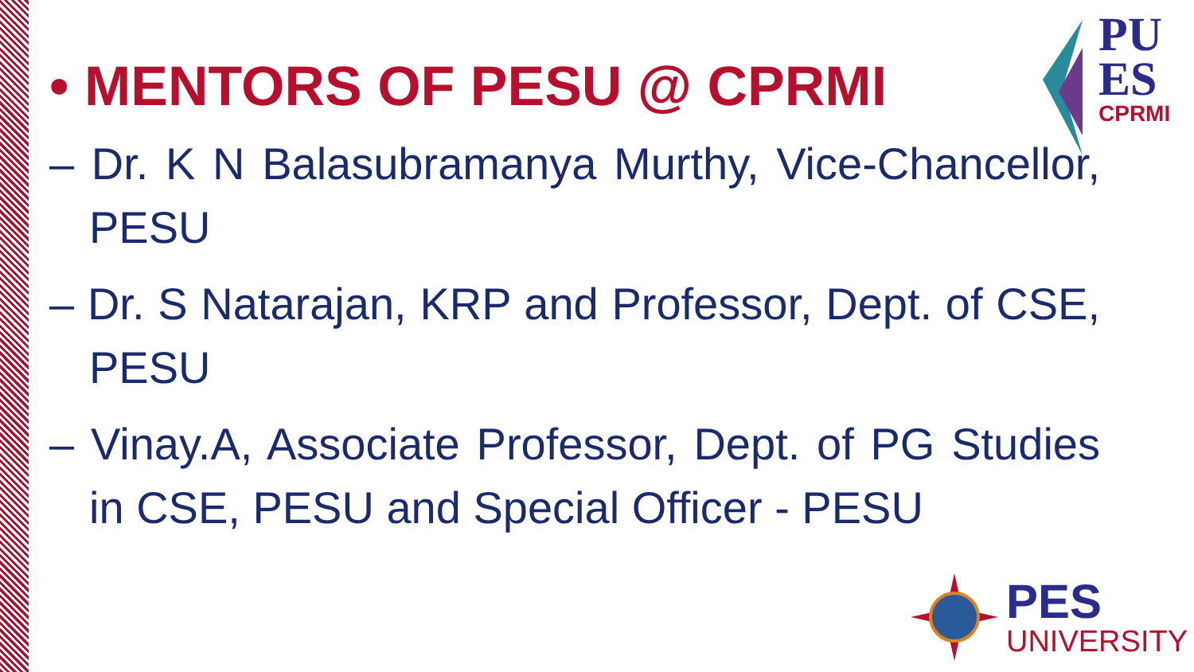PU
ES
CPRMI
• MENTORS OF PESU @ CPRMI
– Dr. K N Balasubramanya Murthy, Vice-Chancellor, PESU
– Dr. S Natarajan, KRP and Professor, Dept. of CSE, PESU
– Vinay.A, Associate Professor, Dept. of PG Studies in CSE, PESU and Special Officer - PESU
PES
UNIVERSITY